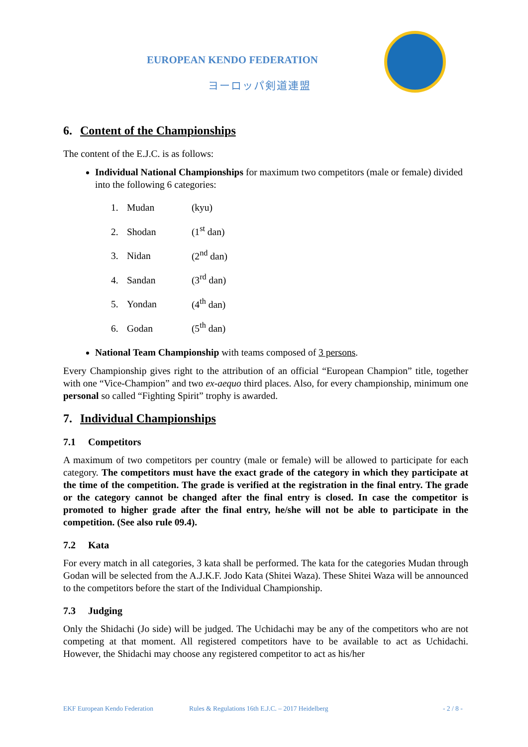EUROPEAN KENDO FEDERATION
ヨーロッパ剣道連盟
6. Content of the Championships
The content of the E.J.C. is as follows:
Individual National Championships for maximum two competitors (male or female) divided into the following 6 categories:
1. Mudan (kyu)
2. Shodan (1<sup>st</sup> dan)
3. Nidan (2<sup>nd</sup> dan)
4. Sandan (3<sup>rd</sup> dan)
5. Yondan (4<sup>th</sup> dan)
6. Godan (5<sup>th</sup> dan)
National Team Championship with teams composed of 3 persons.
Every Championship gives right to the attribution of an official “European Champion” title, together with one “Vice-Champion” and two ex-aequo third places. Also, for every championship, minimum one personal so called “Fighting Spirit” trophy is awarded.
7. Individual Championships
7.1 Competitors
A maximum of two competitors per country (male or female) will be allowed to participate for each category. The competitors must have the exact grade of the category in which they participate at the time of the competition. The grade is verified at the registration in the final entry. The grade or the category cannot be changed after the final entry is closed. In case the competitor is promoted to higher grade after the final entry, he/she will not be able to participate in the competition. (See also rule 09.4).
7.2 Kata
For every match in all categories, 3 kata shall be performed. The kata for the categories Mudan through Godan will be selected from the A.J.K.F. Jodo Kata (Shitei Waza). These Shitei Waza will be announced to the competitors before the start of the Individual Championship.
7.3 Judging
Only the Shidachi (Jo side) will be judged. The Uchidachi may be any of the competitors who are not competing at that moment. All registered competitors have to be available to act as Uchidachi. However, the Shidachi may choose any registered competitor to act as his/her
EKF European Kendo Federation Rules & Regulations 16th E.J.C. – 2017 Heidelberg - 2 / 8 -